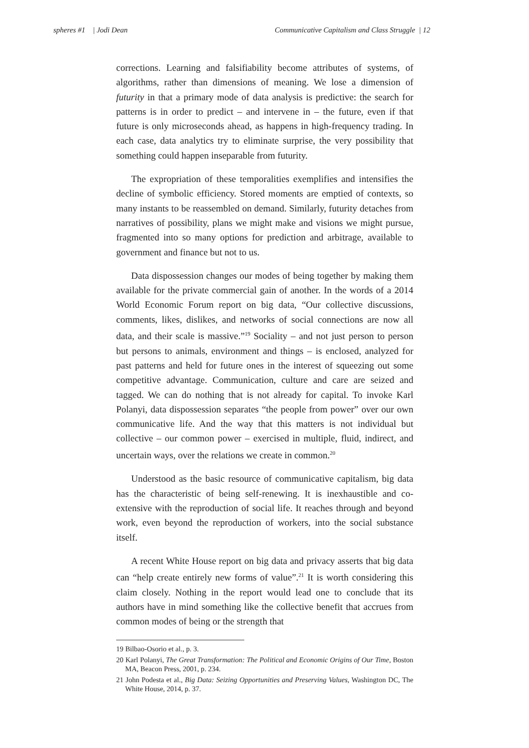spheres #1 | Jodi Dean Communicative Capitalism and Class Struggle | 12
corrections. Learning and falsifiability become attributes of systems, of algorithms, rather than dimensions of meaning. We lose a dimension of futurity in that a primary mode of data analysis is predictive: the search for patterns is in order to predict – and intervene in – the future, even if that future is only microseconds ahead, as happens in high-frequency trading. In each case, data analytics try to eliminate surprise, the very possibility that something could happen inseparable from futurity.
The expropriation of these temporalities exemplifies and intensifies the decline of symbolic efficiency. Stored moments are emptied of contexts, so many instants to be reassembled on demand. Similarly, futurity detaches from narratives of possibility, plans we might make and visions we might pursue, fragmented into so many options for prediction and arbitrage, available to government and finance but not to us.
Data dispossession changes our modes of being together by making them available for the private commercial gain of another. In the words of a 2014 World Economic Forum report on big data, “Our collective discussions, comments, likes, dislikes, and networks of social connections are now all data, and their scale is massive.”<sup>19</sup> Sociality – and not just person to person but persons to animals, environment and things – is enclosed, analyzed for past patterns and held for future ones in the interest of squeezing out some competitive advantage. Communication, culture and care are seized and tagged. We can do nothing that is not already for capital. To invoke Karl Polanyi, data dispossession separates “the people from power” over our own communicative life. And the way that this matters is not individual but collective – our common power – exercised in multiple, fluid, indirect, and uncertain ways, over the relations we create in common.<sup>20</sup>
Understood as the basic resource of communicative capitalism, big data has the characteristic of being self-renewing. It is inexhaustible and co-extensive with the reproduction of social life. It reaches through and beyond work, even beyond the reproduction of workers, into the social substance itself.
A recent White House report on big data and privacy asserts that big data can “help create entirely new forms of value”.<sup>21</sup> It is worth considering this claim closely. Nothing in the report would lead one to conclude that its authors have in mind something like the collective benefit that accrues from common modes of being or the strength that
19 Bilbao-Osorio et al., p. 3.
20 Karl Polanyi, The Great Transformation: The Political and Economic Origins of Our Time, Boston MA, Beacon Press, 2001, p. 234.
21 John Podesta et al., Big Data: Seizing Opportunities and Preserving Values, Washington DC, The White House, 2014, p. 37.